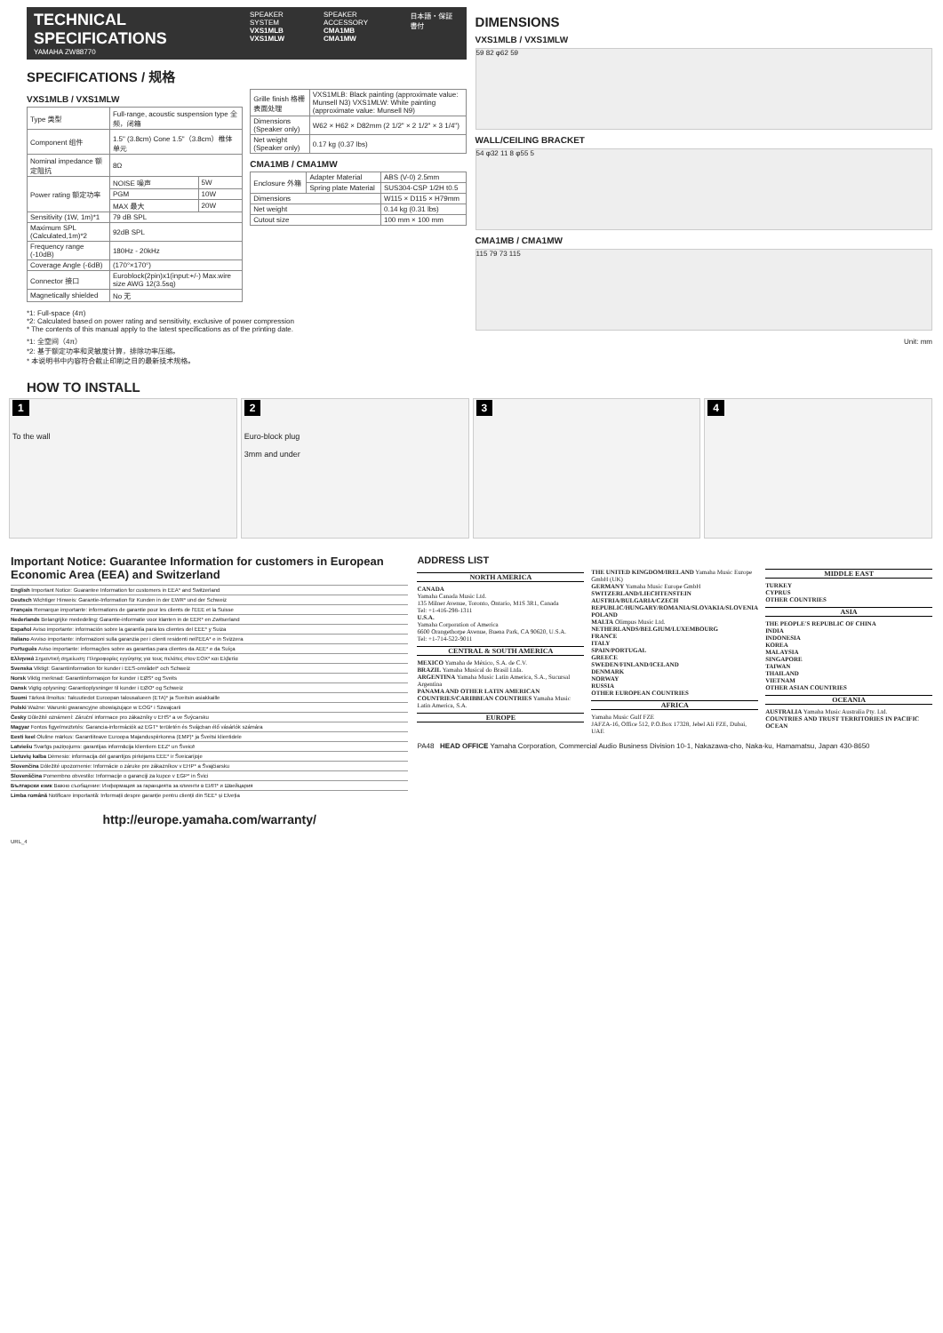TECHNICAL SPECIFICATIONS
YAMAHA ZW88770
SPEAKER SYSTEM
VXS1MLB
VXS1MLW
SPEAKER ACCESSORY
CMA1MB
CMA1MW
日本語・保証書付
SPECIFICATIONS / 规格
VXS1MLB / VXS1MLW
| Type 类型 | Full-range, acoustic suspension type 全频，闭箱 | |
| Component 组件 | 1.5" (3.8cm) Cone 1.5"（3.8cm）椎体单元 | |
| Nominal impedance 额定阻抗 | 8Ω | |
| Power rating 额定功率 | NOISE 噪声 | 5W |
| | PGM | 10W |
| | MAX 最大 | 20W |
| Sensitivity (1W, 1m)*1 | 79 dB SPL | |
| Maximum SPL (Calculated,1m)*2 | 92dB SPL | |
| Frequency range (-10dB) | 180Hz - 20kHz | |
| Coverage Angle (-6dB) | (170°×170°) | |
| Connector 接口 | Euroblock(2pin)x1(input:+/-) Max.wire size AWG 12(3.5sq) | |
| Magnetically shielded | No 无 | |
| Grille finish 格栅表面处理 | VXS1MLB: Black painting (approximate value: Munsell N3) VXS1MLW: White painting (approximate value: Munsell N9) |
| Dimensions (Speaker only) | W62 × H62 × D82mm (2 1/2" × 2 1/2" × 3 1/4") |
| Net weight (Speaker only) | 0.17 kg (0.37 lbs) |
CMA1MB / CMA1MW
| Enclosure 外箱 | Adapter Material | ABS (V-0) 2.5mm |
| | Spring plate Material | SUS304-CSP 1/2H t0.5 |
| Dimensions | | W115 × D115 × H79mm |
| Net weight | | 0.14 kg (0.31 lbs) |
| Cutout size | | 100 mm × 100 mm |
*1: Full-space (4π)
*2: Calculated based on power rating and sensitivity, exclusive of power compression
* The contents of this manual apply to the latest specifications as of the printing date.
*1: 全空间（4π）
*2: 基于额定功率和灵敏度计算，排除功率压缩。
* 本说明书中内容符合截止印刷之日的最新技术规格。
DIMENSIONS
VXS1MLB / VXS1MLW
59 82 φ62 59
WALL/CEILING BRACKET
54 φ32 11 8 φ55 5
CMA1MB / CMA1MW
115 79 73 115
Unit: mm
HOW TO INSTALL
1
To the wall
2
Euro-block plug
3mm and under
3 4
Important Notice: Guarantee Information for customers in European Economic Area (EEA) and Switzerland
English Important Notice: Guarantee Information for customers in EEA* and Switzerland
Deutsch Wichtiger Hinweis: Garantie-Information für Kunden in der EWR* und der Schweiz
Français Remarque importante: informations de garantie pour les clients de l'EEE et la Suisse
Nederlands Belangrijke mededeling: Garantie-informatie voor klanten in de EER* en Zwitserland
Español Aviso importante: información sobre la garantía para los clientes del EEE* y Suiza
Italiano Avviso importante: informazioni sulla garanzia per i clienti residenti nell'EEA* e in Svizzera
Português Aviso importante: informações sobre as garantias para clientes da AEE* e da Suíça
Ελληνικά Σημαντική σημείωση: Πληροφορίες εγγύησης για τους πελάτες στον ΕΟΧ* και Ελβετία
Svenska Viktigt: Garantiinformation för kunder i EES-området* och Schweiz
Norsk Viktig merknad: Garantiinformasjon for kunder i EØS* og Sveits
Dansk Vigtig oplysning: Garantioplysninger til kunder i EØO* og Schweiz
Suomi Tärkeä ilmoitus: Takuutiedot Euroopan talousalueen (ETA)* ja Sveitsin asiakkaille
Polski Ważne: Warunki gwarancyjne obowiązujące w EOG* i Szwajcarii
Česky Důležité oznámení: Záruční informace pro zákazníky v EHS* a ve Švýcarsku
Magyar Fontos figyelmeztetés: Garancia-információk az EGT* területén és Svájcban élő vásárlók számára
Eesti keel Oluline märkus: Garantiiteave Euroopa Majanduspiirkonna (EMP)* ja Šveitsi klientidele
Latviešu Svarīgs paziņojums: garantijas informācija klientiem EEZ* un Šveicē
Lietuvių kalba Dėmesio: informacija dėl garantijos pirkėjams EEE* ir Šveicarijoje
Slovenčina Dôležité upozornenie: Informácie o záruke pre zákazníkov v EHP* a Švajčiarsku
Slovenščina Pomembno obvestilo: Informacije o garanciji za kupce v EGP* in Švici
Български език Важно съобщение: Информация за гаранцията за клиенти в ЕИП* и Швейцария
Limba română Notificare importantă: Informații despre garanție pentru clienții din SEE* și Elveția
http://europe.yamaha.com/warranty/
URL_4
ADDRESS LIST
NORTH AMERICA
CANADA
Yamaha Canada Music Ltd.
135 Milner Avenue, Toronto, Ontario, M1S 3R1, Canada
Tel: +1-416-298-1311
U.S.A.
Yamaha Corporation of America
6600 Orangethorpe Avenue, Buena Park, CA 90620, U.S.A.
Tel: +1-714-522-9011
CENTRAL & SOUTH AMERICA
MEXICO Yamaha de México, S.A. de C.V.
BRAZIL Yamaha Musical do Brasil Ltda.
ARGENTINA Yamaha Music Latin America, S.A., Sucursal Argentina
PANAMA AND OTHER LATIN AMERICAN COUNTRIES/CARIBBEAN COUNTRIES Yamaha Music Latin America, S.A.
EUROPE
THE UNITED KINGDOM/IRELAND Yamaha Music Europe GmbH (UK)
GERMANY Yamaha Music Europe GmbH
SWITZERLAND/LIECHTENSTEIN
AUSTRIA/BULGARIA/CZECH REPUBLIC/HUNGARY/ROMANIA/SLOVAKIA/SLOVENIA
POLAND
MALTA Olimpus Music Ltd.
NETHERLANDS/BELGIUM/LUXEMBOURG
FRANCE
ITALY
SPAIN/PORTUGAL
GREECE
SWEDEN/FINLAND/ICELAND
DENMARK
NORWAY
RUSSIA
OTHER EUROPEAN COUNTRIES
AFRICA
Yamaha Music Gulf FZE
JAFZA-16, Office 512, P.O.Box 17328, Jebel Ali FZE, Dubai, UAE
MIDDLE EAST
TURKEY
CYPRUS
OTHER COUNTRIES
ASIA
THE PEOPLE'S REPUBLIC OF CHINA
INDIA
INDONESIA
KOREA
MALAYSIA
SINGAPORE
TAIWAN
THAILAND
VIETNAM
OTHER ASIAN COUNTRIES
OCEANIA
AUSTRALIA Yamaha Music Australia Pty. Ltd.
COUNTRIES AND TRUST TERRITORIES IN PACIFIC OCEAN
PA48 HEAD OFFICE Yamaha Corporation, Commercial Audio Business Division 10-1, Nakazawa-cho, Naka-ku, Hamamatsu, Japan 430-8650